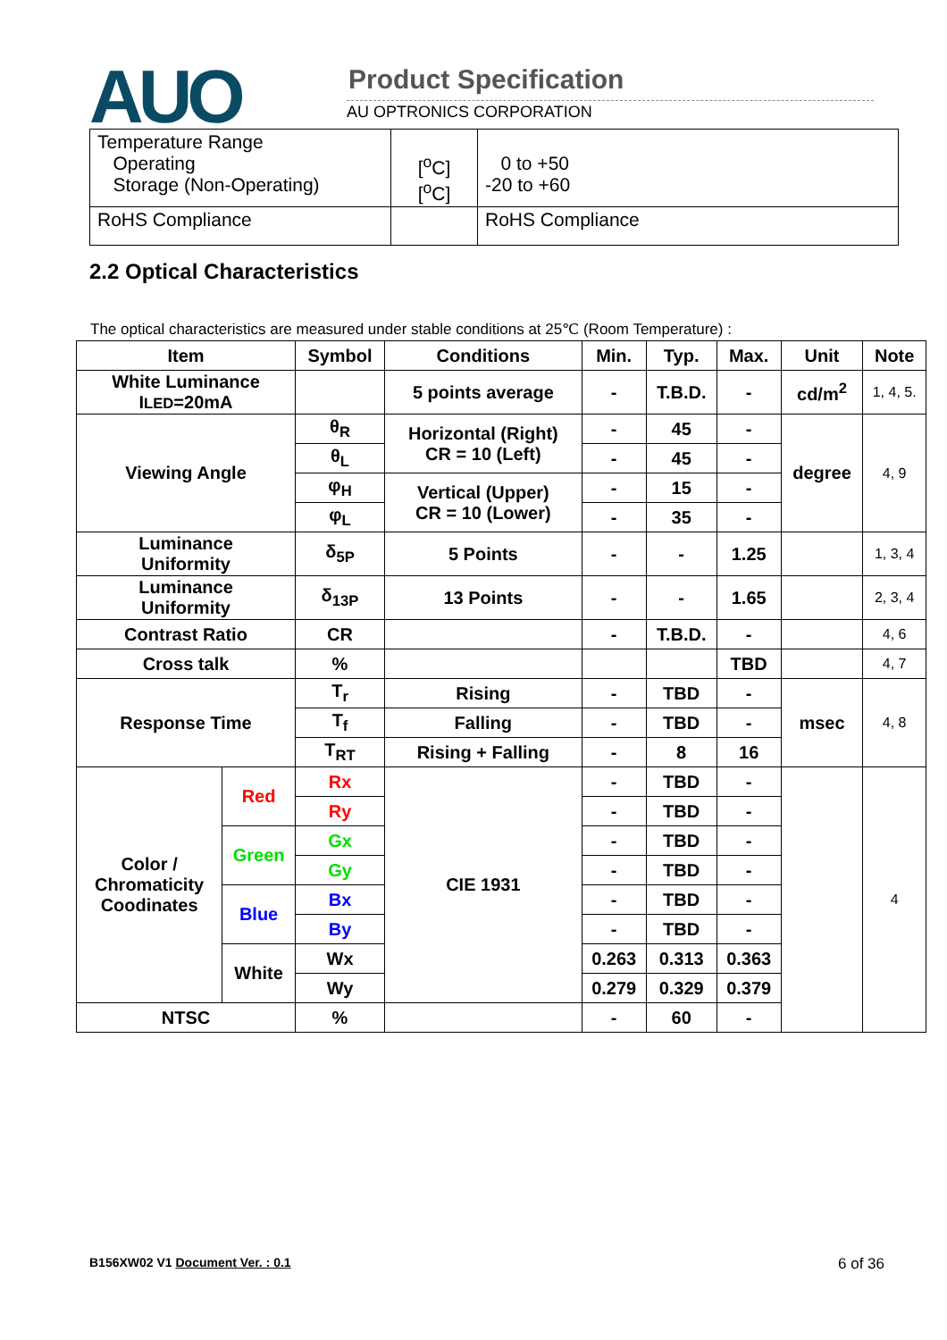AUO Product Specification
AU OPTRONICS CORPORATION
| Temperature Range Operating Storage (Non-Operating) | [<sup>o</sup>C] [<sup>o</sup>C] | 0 to +50 -20 to +60 |
| RoHS Compliance | | RoHS Compliance |
2.2 Optical Characteristics
The optical characteristics are measured under stable conditions at 25℃ (Room Temperature) :
| Item | | Symbol | Conditions | Min. | Typ. | Max. | Unit | Note |
| --- | --- | --- | --- | --- | --- | --- | --- | --- |
| White Luminance I LED =20mA | | | 5 points average | - | T.B.D. | - | cd/m<sup>2</sup> | 1, 4, 5. |
| Viewing Angle | | θ<sub>R</sub> | Horizontal (Right) CR = 10 (Left) | - | 45 | - | degree | 4, 9 |
| | | θ<sub>L</sub> | | - | 45 | - | | |
| | | φ<sub>H</sub> | Vertical (Upper) CR = 10 (Lower) | - | 15 | - | | |
| | | φ<sub>L</sub> | | - | 35 | - | | |
| Luminance Uniformity | | δ<sub>5P</sub> | 5 Points | - | - | 1.25 | | 1, 3, 4 |
| Luminance Uniformity | | δ<sub>13P</sub> | 13 Points | - | - | 1.65 | | 2, 3, 4 |
| Contrast Ratio | | CR | | - | T.B.D. | - | | 4, 6 |
| Cross talk | | % | | | | TBD | | 4, 7 |
| Response Time | | T<sub>r</sub> | Rising | - | TBD | - | msec | 4, 8 |
| | | T<sub>f</sub> | Falling | - | TBD | - | | |
| | | T<sub>RT</sub> | Rising + Falling | - | 8 | 16 | | |
| Color / Chromaticity Coodinates | Red | Rx | CIE 1931 | - | TBD | - | | 4 |
| | | Ry | | - | TBD | - | | |
| | Green | Gx | | - | TBD | - | | |
| | | Gy | | - | TBD | - | | |
| | Blue | Bx | | - | TBD | - | | |
| | | By | | - | TBD | - | | |
| | White | Wx | | 0.263 | 0.313 | 0.363 | | |
| | | Wy | | 0.279 | 0.329 | 0.379 | | |
| NTSC | | % | | - | 60 | - | | |
B156XW02 V1 Document Ver. : 0.1 6 of 36